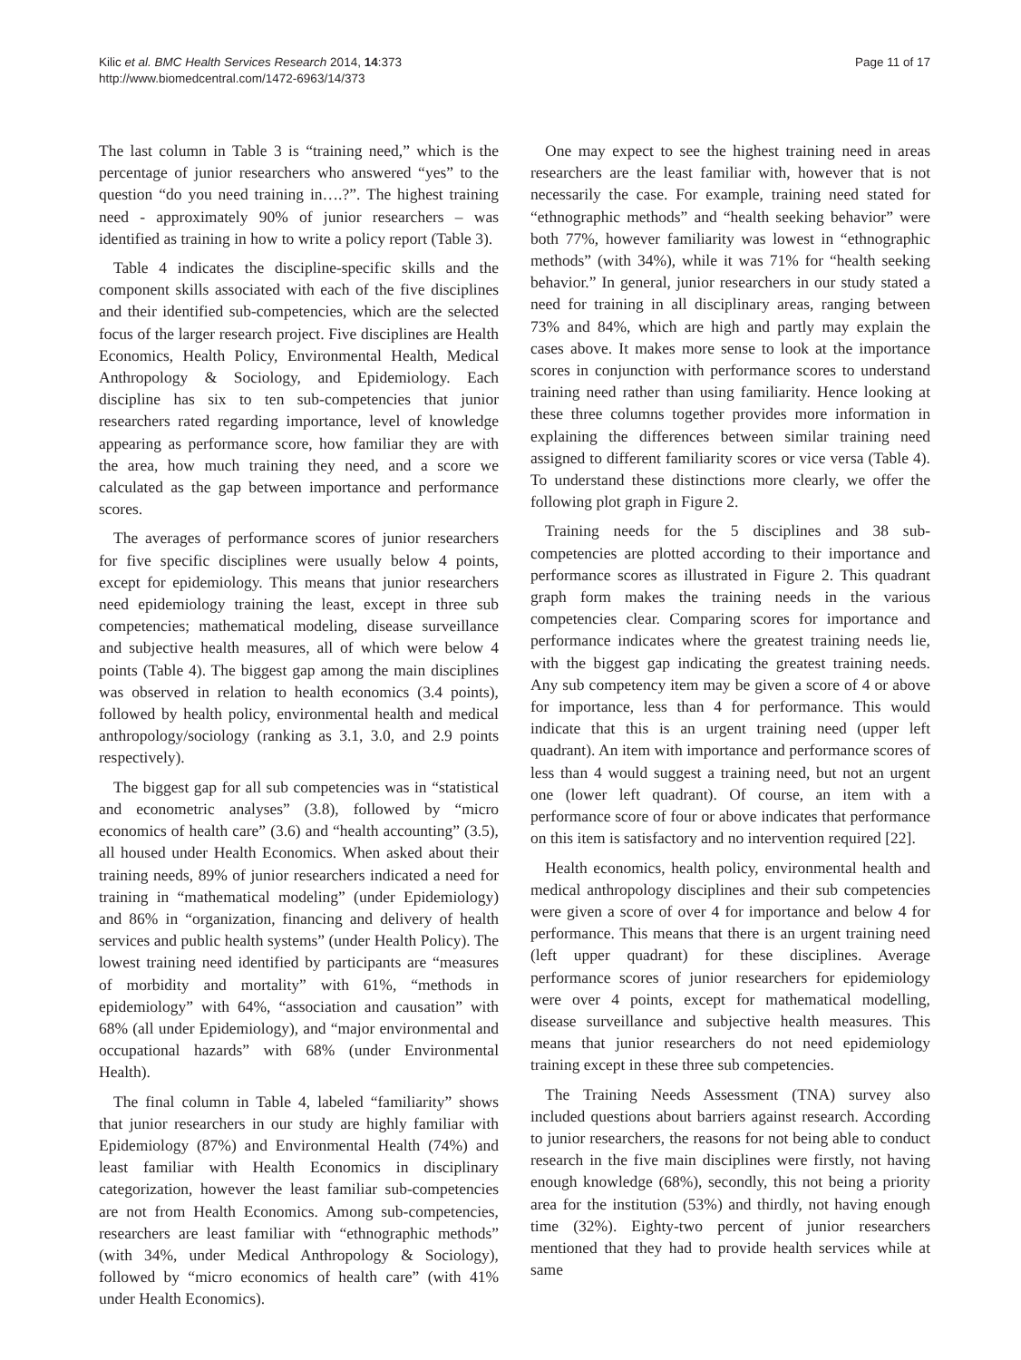Kilic et al. BMC Health Services Research 2014, 14:373
http://www.biomedcentral.com/1472-6963/14/373
Page 11 of 17
The last column in Table 3 is “training need,” which is the percentage of junior researchers who answered “yes” to the question “do you need training in….?”. The highest training need - approximately 90% of junior researchers – was identified as training in how to write a policy report (Table 3).
Table 4 indicates the discipline-specific skills and the component skills associated with each of the five disciplines and their identified sub-competencies, which are the selected focus of the larger research project. Five disciplines are Health Economics, Health Policy, Environmental Health, Medical Anthropology & Sociology, and Epidemiology. Each discipline has six to ten sub-competencies that junior researchers rated regarding importance, level of knowledge appearing as performance score, how familiar they are with the area, how much training they need, and a score we calculated as the gap between importance and performance scores.
The averages of performance scores of junior researchers for five specific disciplines were usually below 4 points, except for epidemiology. This means that junior researchers need epidemiology training the least, except in three sub competencies; mathematical modeling, disease surveillance and subjective health measures, all of which were below 4 points (Table 4). The biggest gap among the main disciplines was observed in relation to health economics (3.4 points), followed by health policy, environmental health and medical anthropology/sociology (ranking as 3.1, 3.0, and 2.9 points respectively).
The biggest gap for all sub competencies was in “statistical and econometric analyses” (3.8), followed by “micro economics of health care” (3.6) and “health accounting” (3.5), all housed under Health Economics. When asked about their training needs, 89% of junior researchers indicated a need for training in “mathematical modeling” (under Epidemiology) and 86% in “organization, financing and delivery of health services and public health systems” (under Health Policy). The lowest training need identified by participants are “measures of morbidity and mortality” with 61%, “methods in epidemiology” with 64%, “association and causation” with 68% (all under Epidemiology), and “major environmental and occupational hazards” with 68% (under Environmental Health).
The final column in Table 4, labeled “familiarity” shows that junior researchers in our study are highly familiar with Epidemiology (87%) and Environmental Health (74%) and least familiar with Health Economics in disciplinary categorization, however the least familiar sub-competencies are not from Health Economics. Among sub-competencies, researchers are least familiar with “ethnographic methods” (with 34%, under Medical Anthropology & Sociology), followed by “micro economics of health care” (with 41% under Health Economics).
One may expect to see the highest training need in areas researchers are the least familiar with, however that is not necessarily the case. For example, training need stated for “ethnographic methods” and “health seeking behavior” were both 77%, however familiarity was lowest in “ethnographic methods” (with 34%), while it was 71% for “health seeking behavior.” In general, junior researchers in our study stated a need for training in all disciplinary areas, ranging between 73% and 84%, which are high and partly may explain the cases above. It makes more sense to look at the importance scores in conjunction with performance scores to understand training need rather than using familiarity. Hence looking at these three columns together provides more information in explaining the differences between similar training need assigned to different familiarity scores or vice versa (Table 4). To understand these distinctions more clearly, we offer the following plot graph in Figure 2.
Training needs for the 5 disciplines and 38 sub-competencies are plotted according to their importance and performance scores as illustrated in Figure 2. This quadrant graph form makes the training needs in the various competencies clear. Comparing scores for importance and performance indicates where the greatest training needs lie, with the biggest gap indicating the greatest training needs. Any sub competency item may be given a score of 4 or above for importance, less than 4 for performance. This would indicate that this is an urgent training need (upper left quadrant). An item with importance and performance scores of less than 4 would suggest a training need, but not an urgent one (lower left quadrant). Of course, an item with a performance score of four or above indicates that performance on this item is satisfactory and no intervention required [22].
Health economics, health policy, environmental health and medical anthropology disciplines and their sub competencies were given a score of over 4 for importance and below 4 for performance. This means that there is an urgent training need (left upper quadrant) for these disciplines. Average performance scores of junior researchers for epidemiology were over 4 points, except for mathematical modelling, disease surveillance and subjective health measures. This means that junior researchers do not need epidemiology training except in these three sub competencies.
The Training Needs Assessment (TNA) survey also included questions about barriers against research. According to junior researchers, the reasons for not being able to conduct research in the five main disciplines were firstly, not having enough knowledge (68%), secondly, this not being a priority area for the institution (53%) and thirdly, not having enough time (32%). Eighty-two percent of junior researchers mentioned that they had to provide health services while at same